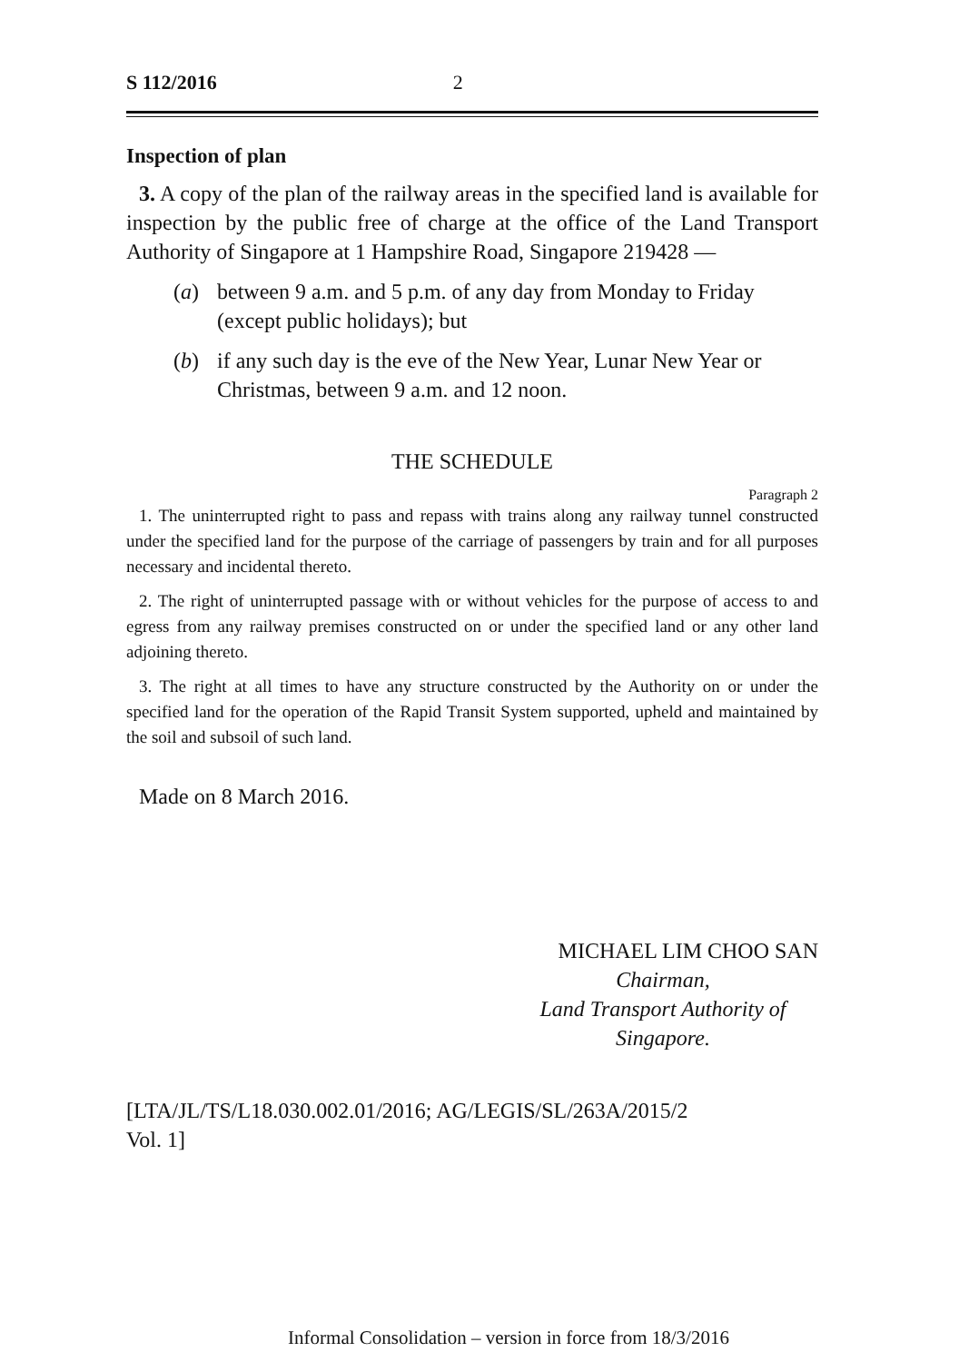S 112/2016 2
Inspection of plan
3. A copy of the plan of the railway areas in the specified land is available for inspection by the public free of charge at the office of the Land Transport Authority of Singapore at 1 Hampshire Road, Singapore 219428 —
(a) between 9 a.m. and 5 p.m. of any day from Monday to Friday (except public holidays); but
(b) if any such day is the eve of the New Year, Lunar New Year or Christmas, between 9 a.m. and 12 noon.
THE SCHEDULE
Paragraph 2
1. The uninterrupted right to pass and repass with trains along any railway tunnel constructed under the specified land for the purpose of the carriage of passengers by train and for all purposes necessary and incidental thereto.
2. The right of uninterrupted passage with or without vehicles for the purpose of access to and egress from any railway premises constructed on or under the specified land or any other land adjoining thereto.
3. The right at all times to have any structure constructed by the Authority on or under the specified land for the operation of the Rapid Transit System supported, upheld and maintained by the soil and subsoil of such land.
Made on 8 March 2016.
MICHAEL LIM CHOO SAN
Chairman,
Land Transport Authority of
Singapore.
[LTA/JL/TS/L18.030.002.01/2016; AG/LEGIS/SL/263A/2015/2
Vol. 1]
Informal Consolidation – version in force from 18/3/2016